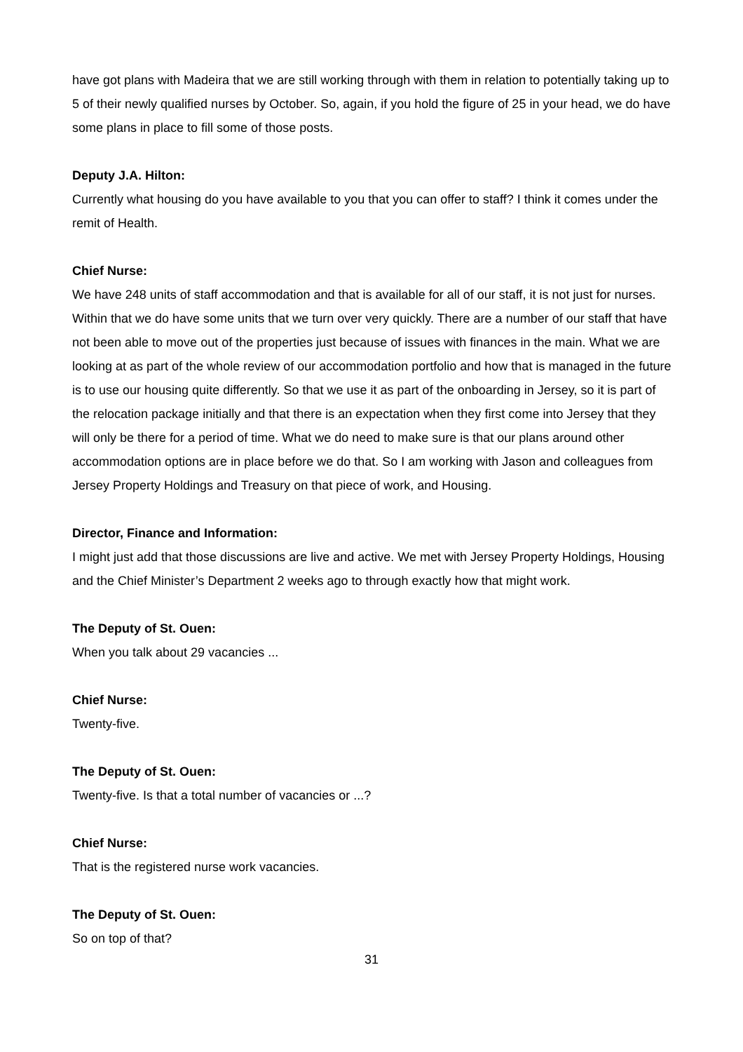have got plans with Madeira that we are still working through with them in relation to potentially taking up to 5 of their newly qualified nurses by October. So, again, if you hold the figure of 25 in your head, we do have some plans in place to fill some of those posts.
Deputy J.A. Hilton:
Currently what housing do you have available to you that you can offer to staff? I think it comes under the remit of Health.
Chief Nurse:
We have 248 units of staff accommodation and that is available for all of our staff, it is not just for nurses. Within that we do have some units that we turn over very quickly. There are a number of our staff that have not been able to move out of the properties just because of issues with finances in the main. What we are looking at as part of the whole review of our accommodation portfolio and how that is managed in the future is to use our housing quite differently. So that we use it as part of the onboarding in Jersey, so it is part of the relocation package initially and that there is an expectation when they first come into Jersey that they will only be there for a period of time. What we do need to make sure is that our plans around other accommodation options are in place before we do that. So I am working with Jason and colleagues from Jersey Property Holdings and Treasury on that piece of work, and Housing.
Director, Finance and Information:
I might just add that those discussions are live and active. We met with Jersey Property Holdings, Housing and the Chief Minister’s Department 2 weeks ago to through exactly how that might work.
The Deputy of St. Ouen:
When you talk about 29 vacancies ...
Chief Nurse:
Twenty-five.
The Deputy of St. Ouen:
Twenty-five. Is that a total number of vacancies or ...?
Chief Nurse:
That is the registered nurse work vacancies.
The Deputy of St. Ouen:
So on top of that?
31